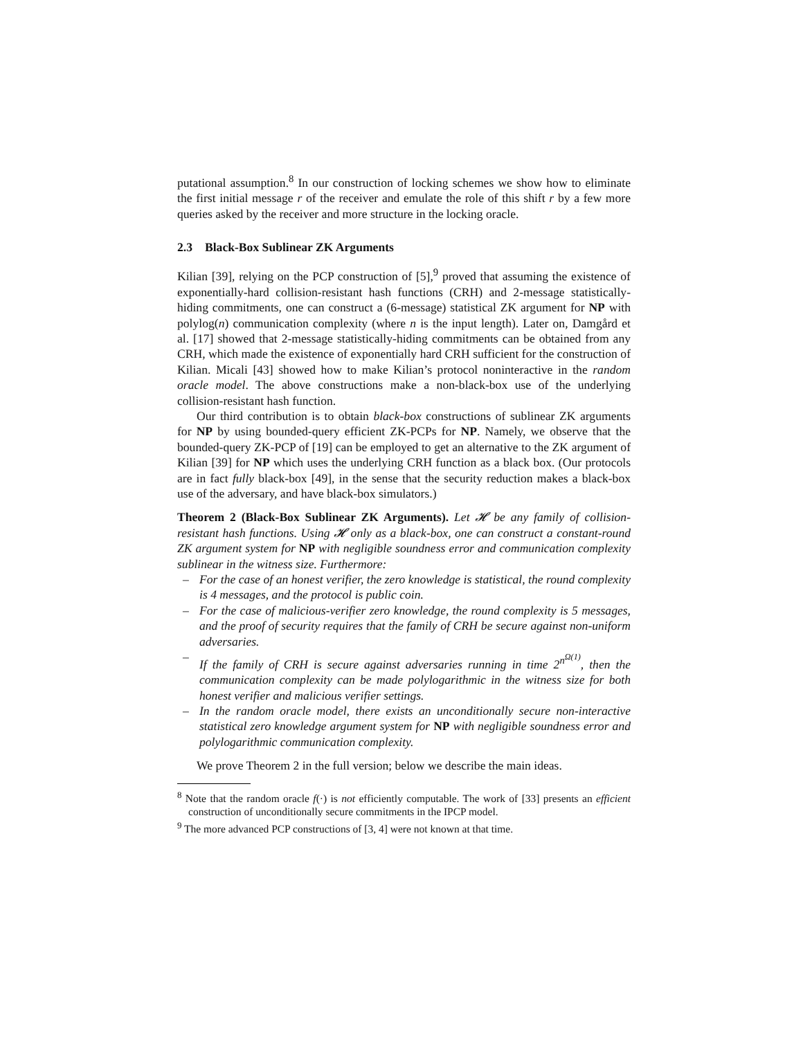putational assumption.<sup>8</sup> In our construction of locking schemes we show how to eliminate the first initial message r of the receiver and emulate the role of this shift r by a few more queries asked by the receiver and more structure in the locking oracle.
2.3 Black-Box Sublinear ZK Arguments
Kilian [39], relying on the PCP construction of [5],<sup>9</sup> proved that assuming the existence of exponentially-hard collision-resistant hash functions (CRH) and 2-message statistically-hiding commitments, one can construct a (6-message) statistical ZK argument for NP with polylog(n) communication complexity (where n is the input length). Later on, Damgård et al. [17] showed that 2-message statistically-hiding commitments can be obtained from any CRH, which made the existence of exponentially hard CRH sufficient for the construction of Kilian. Micali [43] showed how to make Kilian’s protocol noninteractive in the random oracle model. The above constructions make a non-black-box use of the underlying collision-resistant hash function.
Our third contribution is to obtain black-box constructions of sublinear ZK arguments for NP by using bounded-query efficient ZK-PCPs for NP. Namely, we observe that the bounded-query ZK-PCP of [19] can be employed to get an alternative to the ZK argument of Kilian [39] for NP which uses the underlying CRH function as a black box. (Our protocols are in fact fully black-box [49], in the sense that the security reduction makes a black-box use of the adversary, and have black-box simulators.)
Theorem 2 (Black-Box Sublinear ZK Arguments). Let 𝓗 be any family of collision-resistant hash functions. Using 𝓗 only as a black-box, one can construct a constant-round ZK argument system for NP with negligible soundness error and communication complexity sublinear in the witness size. Furthermore:
– For the case of an honest verifier, the zero knowledge is statistical, the round complexity is 4 messages, and the protocol is public coin.
– For the case of malicious-verifier zero knowledge, the round complexity is 5 messages, and the proof of security requires that the family of CRH be secure against non-uniform adversaries.
– If the family of CRH is secure against adversaries running in time 2<sup>n<sup>Ω(1)</sup></sup>, then the communication complexity can be made polylogarithmic in the witness size for both honest verifier and malicious verifier settings.
– In the random oracle model, there exists an unconditionally secure non-interactive statistical zero knowledge argument system for NP with negligible soundness error and polylogarithmic communication complexity.
We prove Theorem 2 in the full version; below we describe the main ideas.
<sup>8</sup> Note that the random oracle f(·) is not efficiently computable. The work of [33] presents an efficient construction of unconditionally secure commitments in the IPCP model.
<sup>9</sup> The more advanced PCP constructions of [3, 4] were not known at that time.